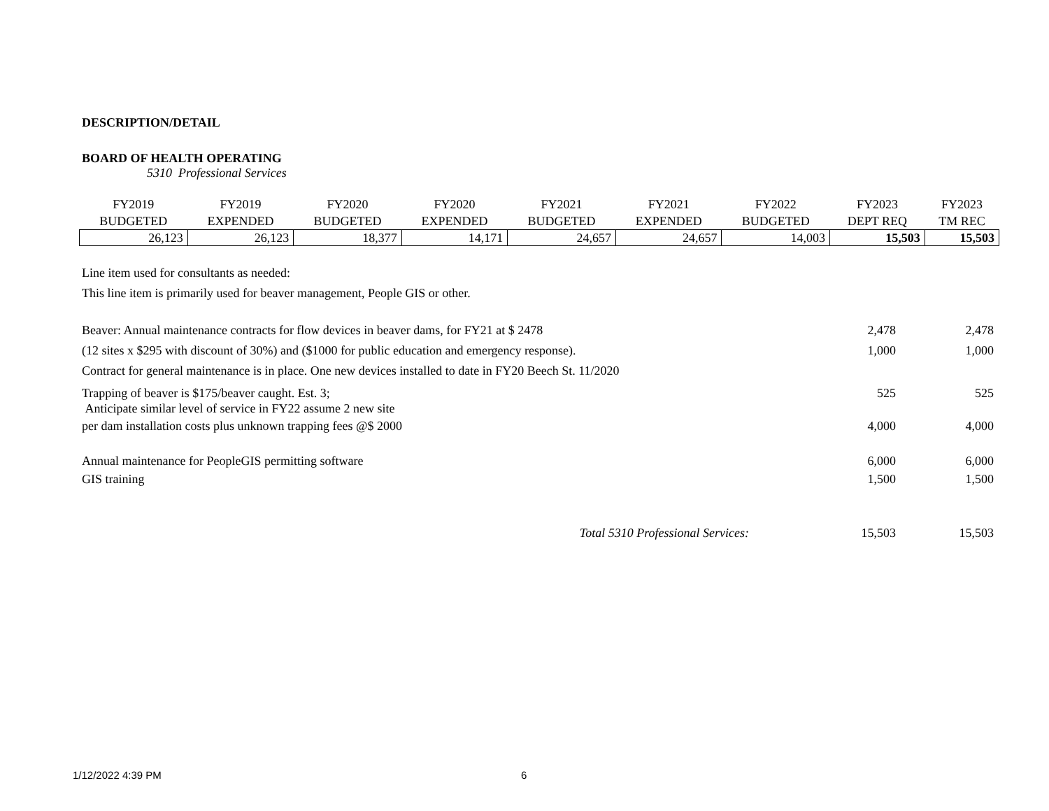DESCRIPTION/DETAIL
BOARD OF HEALTH OPERATING
5310 Professional Services
| FY2019 BUDGETED | FY2019 EXPENDED | FY2020 BUDGETED | FY2020 EXPENDED | FY2021 BUDGETED | FY2021 EXPENDED | FY2022 BUDGETED | FY2023 DEPT REQ | FY2023 TM REC |
| --- | --- | --- | --- | --- | --- | --- | --- | --- |
| 26,123 | 26,123 | 18,377 | 14,171 | 24,657 | 24,657 | 14,003 | 15,503 | 15,503 |
Line item used for consultants as needed:
This line item is primarily used for beaver management, People GIS or other.
| Beaver: Annual maintenance contracts for flow devices in beaver dams, for FY21 at $ 2478 | 2,478 | 2,478 |
| (12 sites x $295 with discount of 30%) and ($1000 for public education and emergency response). | 1,000 | 1,000 |
| Contract for general maintenance is in place. One new devices installed to date in FY20 Beech St. 11/2020 | | |
| Trapping of beaver is $175/beaver caught. Est. 3; Anticipate similar level of service in FY22 assume 2 new site | 525 | 525 |
| per dam installation costs plus unknown trapping fees @$ 2000 | 4,000 | 4,000 |
| Annual maintenance for PeopleGIS permitting software GIS training | 6,000 1,500 | 6,000 1,500 |
| Total 5310 Professional Services: | 15,503 | 15,503 |
1/12/2022 4:39 PM 6